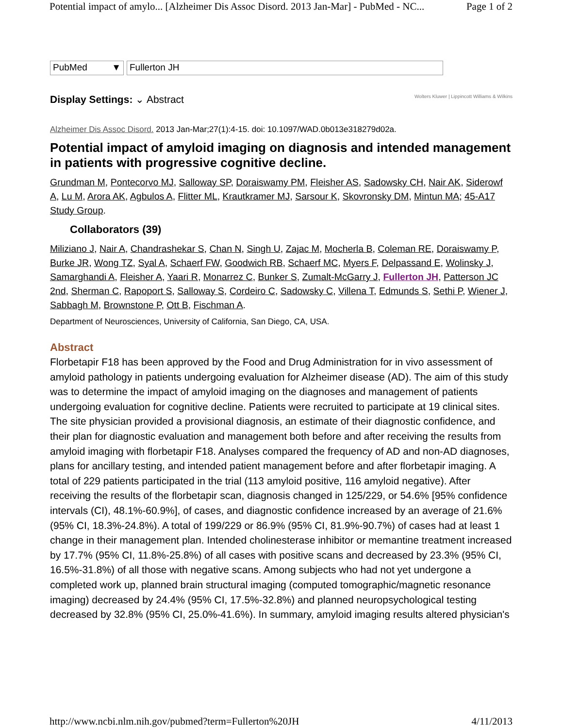Potential impact of amylo... [Alzheimer Dis Assoc Disord. 2013 Jan-Mar] - PubMed - NC... Page 1 of 2
PubMed ▼ Fullerton JH
Display Settings: ⌄ Abstract Wolters Kluwer | Lippincott Williams & Wilkins
Alzheimer Dis Assoc Disord. 2013 Jan-Mar;27(1):4-15. doi: 10.1097/WAD.0b013e318279d02a.
Potential impact of amyloid imaging on diagnosis and intended management in patients with progressive cognitive decline.
Grundman M, Pontecorvo MJ, Salloway SP, Doraiswamy PM, Fleisher AS, Sadowsky CH, Nair AK, Siderowf A, Lu M, Arora AK, Agbulos A, Flitter ML, Krautkramer MJ, Sarsour K, Skovronsky DM, Mintun MA; 45-A17 Study Group.
Collaborators (39)
Miliziano J, Nair A, Chandrashekar S, Chan N, Singh U, Zajac M, Mocherla B, Coleman RE, Doraiswamy P, Burke JR, Wong TZ, Syal A, Schaerf FW, Goodwich RB, Schaerf MC, Myers F, Delpassand E, Wolinsky J, Samarghandi A, Fleisher A, Yaari R, Monarrez C, Bunker S, Zumalt-McGarry J, Fullerton JH, Patterson JC 2nd, Sherman C, Rapoport S, Salloway S, Cordeiro C, Sadowsky C, Villena T, Edmunds S, Sethi P, Wiener J, Sabbagh M, Brownstone P, Ott B, Fischman A.
Department of Neurosciences, University of California, San Diego, CA, USA.
Abstract
Florbetapir F18 has been approved by the Food and Drug Administration for in vivo assessment of amyloid pathology in patients undergoing evaluation for Alzheimer disease (AD). The aim of this study was to determine the impact of amyloid imaging on the diagnoses and management of patients undergoing evaluation for cognitive decline. Patients were recruited to participate at 19 clinical sites. The site physician provided a provisional diagnosis, an estimate of their diagnostic confidence, and their plan for diagnostic evaluation and management both before and after receiving the results from amyloid imaging with florbetapir F18. Analyses compared the frequency of AD and non-AD diagnoses, plans for ancillary testing, and intended patient management before and after florbetapir imaging. A total of 229 patients participated in the trial (113 amyloid positive, 116 amyloid negative). After receiving the results of the florbetapir scan, diagnosis changed in 125/229, or 54.6% [95% confidence intervals (CI), 48.1%-60.9%], of cases, and diagnostic confidence increased by an average of 21.6% (95% CI, 18.3%-24.8%). A total of 199/229 or 86.9% (95% CI, 81.9%-90.7%) of cases had at least 1 change in their management plan. Intended cholinesterase inhibitor or memantine treatment increased by 17.7% (95% CI, 11.8%-25.8%) of all cases with positive scans and decreased by 23.3% (95% CI, 16.5%-31.8%) of all those with negative scans. Among subjects who had not yet undergone a completed work up, planned brain structural imaging (computed tomographic/magnetic resonance imaging) decreased by 24.4% (95% CI, 17.5%-32.8%) and planned neuropsychological testing decreased by 32.8% (95% CI, 25.0%-41.6%). In summary, amyloid imaging results altered physician's
http://www.ncbi.nlm.nih.gov/pubmed?term=Fullerton%20JH 4/11/2013